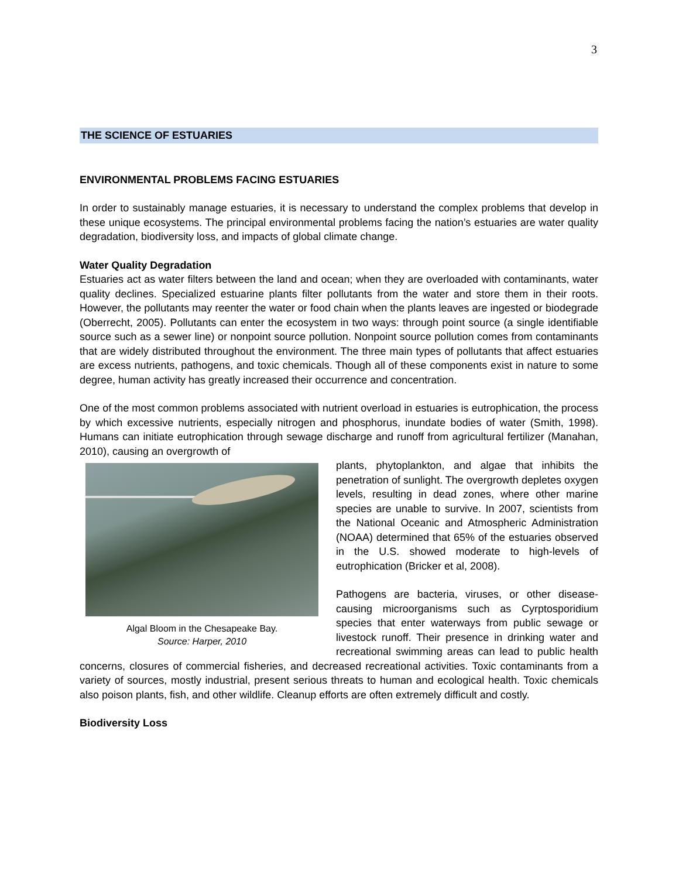3
THE SCIENCE OF ESTUARIES
ENVIRONMENTAL PROBLEMS FACING ESTUARIES
In order to sustainably manage estuaries, it is necessary to understand the complex problems that develop in these unique ecosystems. The principal environmental problems facing the nation’s estuaries are water quality degradation, biodiversity loss, and impacts of global climate change.
Water Quality Degradation
Estuaries act as water filters between the land and ocean; when they are overloaded with contaminants, water quality declines. Specialized estuarine plants filter pollutants from the water and store them in their roots. However, the pollutants may reenter the water or food chain when the plants leaves are ingested or biodegrade (Oberrecht, 2005). Pollutants can enter the ecosystem in two ways: through point source (a single identifiable source such as a sewer line) or nonpoint source pollution. Nonpoint source pollution comes from contaminants that are widely distributed throughout the environment. The three main types of pollutants that affect estuaries are excess nutrients, pathogens, and toxic chemicals. Though all of these components exist in nature to some degree, human activity has greatly increased their occurrence and concentration.
One of the most common problems associated with nutrient overload in estuaries is eutrophication, the process by which excessive nutrients, especially nitrogen and phosphorus, inundate bodies of water (Smith, 1998). Humans can initiate eutrophication through sewage discharge and runoff from agricultural fertilizer (Manahan, 2010), causing an overgrowth of
Algal Bloom in the Chesapeake Bay.
Source: Harper, 2010
plants, phytoplankton, and algae that inhibits the penetration of sunlight. The overgrowth depletes oxygen levels, resulting in dead zones, where other marine species are unable to survive. In 2007, scientists from the National Oceanic and Atmospheric Administration (NOAA) determined that 65% of the estuaries observed in the U.S. showed moderate to high-levels of eutrophication (Bricker et al, 2008).
Pathogens are bacteria, viruses, or other disease-causing microorganisms such as Cyrptosporidium species that enter waterways from public sewage or livestock runoff. Their presence in drinking water and recreational swimming areas can lead to public health concerns, closures of commercial fisheries, and decreased recreational activities. Toxic contaminants from a variety of sources, mostly industrial, present serious threats to human and ecological health. Toxic chemicals also poison plants, fish, and other wildlife. Cleanup efforts are often extremely difficult and costly.
Biodiversity Loss